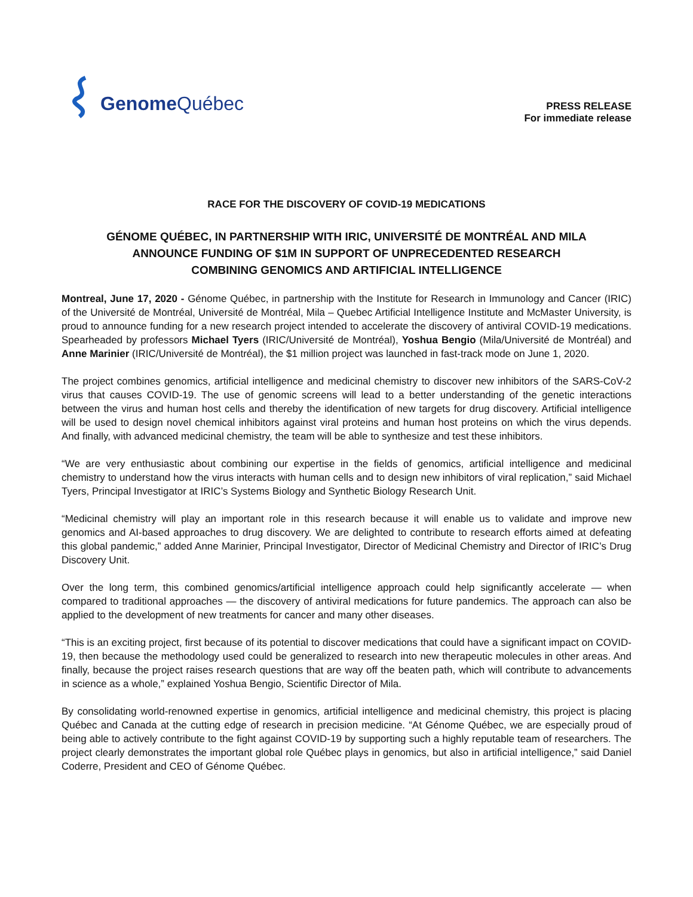Genome Québec
PRESS RELEASE
For immediate release
RACE FOR THE DISCOVERY OF COVID-19 MEDICATIONS
GÉNOME QUÉBEC, IN PARTNERSHIP WITH IRIC, UNIVERSITÉ DE MONTRÉAL AND MILA
ANNOUNCE FUNDING OF $1M IN SUPPORT OF UNPRECEDENTED RESEARCH
COMBINING GENOMICS AND ARTIFICIAL INTELLIGENCE
Montreal, June 17, 2020 - Génome Québec, in partnership with the Institute for Research in Immunology and Cancer (IRIC) of the Université de Montréal, Université de Montréal, Mila – Quebec Artificial Intelligence Institute and McMaster University, is proud to announce funding for a new research project intended to accelerate the discovery of antiviral COVID-19 medications. Spearheaded by professors Michael Tyers (IRIC/Université de Montréal), Yoshua Bengio (Mila/Université de Montréal) and Anne Marinier (IRIC/Université de Montréal), the $1 million project was launched in fast-track mode on June 1, 2020.
The project combines genomics, artificial intelligence and medicinal chemistry to discover new inhibitors of the SARS-CoV-2 virus that causes COVID-19. The use of genomic screens will lead to a better understanding of the genetic interactions between the virus and human host cells and thereby the identification of new targets for drug discovery. Artificial intelligence will be used to design novel chemical inhibitors against viral proteins and human host proteins on which the virus depends. And finally, with advanced medicinal chemistry, the team will be able to synthesize and test these inhibitors.
“We are very enthusiastic about combining our expertise in the fields of genomics, artificial intelligence and medicinal chemistry to understand how the virus interacts with human cells and to design new inhibitors of viral replication,” said Michael Tyers, Principal Investigator at IRIC’s Systems Biology and Synthetic Biology Research Unit.
“Medicinal chemistry will play an important role in this research because it will enable us to validate and improve new genomics and AI-based approaches to drug discovery. We are delighted to contribute to research efforts aimed at defeating this global pandemic,” added Anne Marinier, Principal Investigator, Director of Medicinal Chemistry and Director of IRIC’s Drug Discovery Unit.
Over the long term, this combined genomics/artificial intelligence approach could help significantly accelerate — when compared to traditional approaches — the discovery of antiviral medications for future pandemics. The approach can also be applied to the development of new treatments for cancer and many other diseases.
“This is an exciting project, first because of its potential to discover medications that could have a significant impact on COVID-19, then because the methodology used could be generalized to research into new therapeutic molecules in other areas. And finally, because the project raises research questions that are way off the beaten path, which will contribute to advancements in science as a whole,” explained Yoshua Bengio, Scientific Director of Mila.
By consolidating world-renowned expertise in genomics, artificial intelligence and medicinal chemistry, this project is placing Québec and Canada at the cutting edge of research in precision medicine. “At Génome Québec, we are especially proud of being able to actively contribute to the fight against COVID-19 by supporting such a highly reputable team of researchers. The project clearly demonstrates the important global role Québec plays in genomics, but also in artificial intelligence,” said Daniel Coderre, President and CEO of Génome Québec.